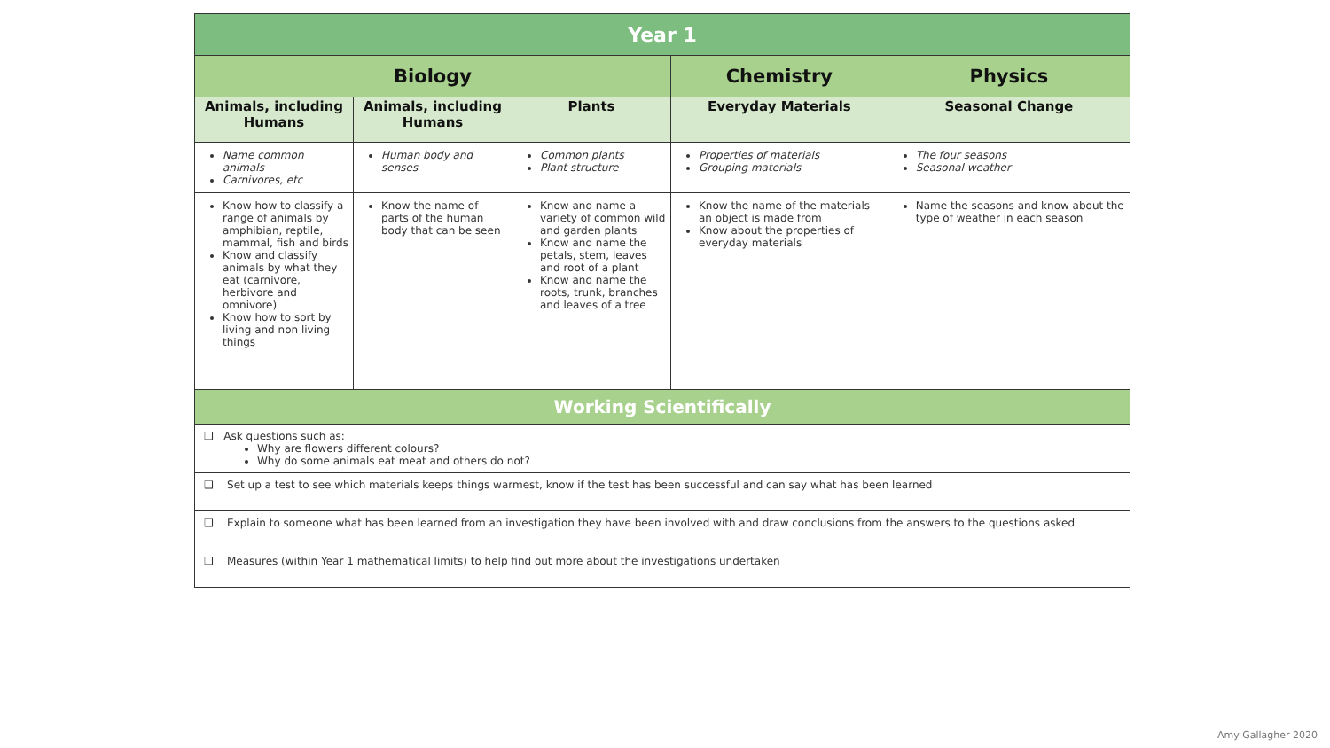| Year 1 | | | | |
| --- | --- | --- | --- | --- |
| Biology | | | Chemistry | Physics |
| Animals, including Humans | Animals, including Humans | Plants | Everyday Materials | Seasonal Change |
| Name common animals Carnivores, etc | Human body and senses | Common plants Plant structure | Properties of materials Grouping materials | The four seasons Seasonal weather |
| Know how to classify a range of animals by amphibian, reptile, mammal, fish and birds Know and classify animals by what they eat (carnivore, herbivore and omnivore) Know how to sort by living and non living things | Know the name of parts of the human body that can be seen | Know and name a variety of common wild and garden plants Know and name the petals, stem, leaves and root of a plant Know and name the roots, trunk, branches and leaves of a tree | Know the name of the materials an object is made from Know about the properties of everyday materials | Name the seasons and know about the type of weather in each season |
| Working Scientifically | | | | |
| ❑ Ask questions such as: Why are flowers different colours? Why do some animals eat meat and others do not? | | | | |
| ❑ Set up a test to see which materials keeps things warmest, know if the test has been successful and can say what has been learned | | | | |
| ❑ Explain to someone what has been learned from an investigation they have been involved with and draw conclusions from the answers to the questions asked | | | | |
| ❑ Measures (within Year 1 mathematical limits) to help find out more about the investigations undertaken | | | | |
Amy Gallagher 2020